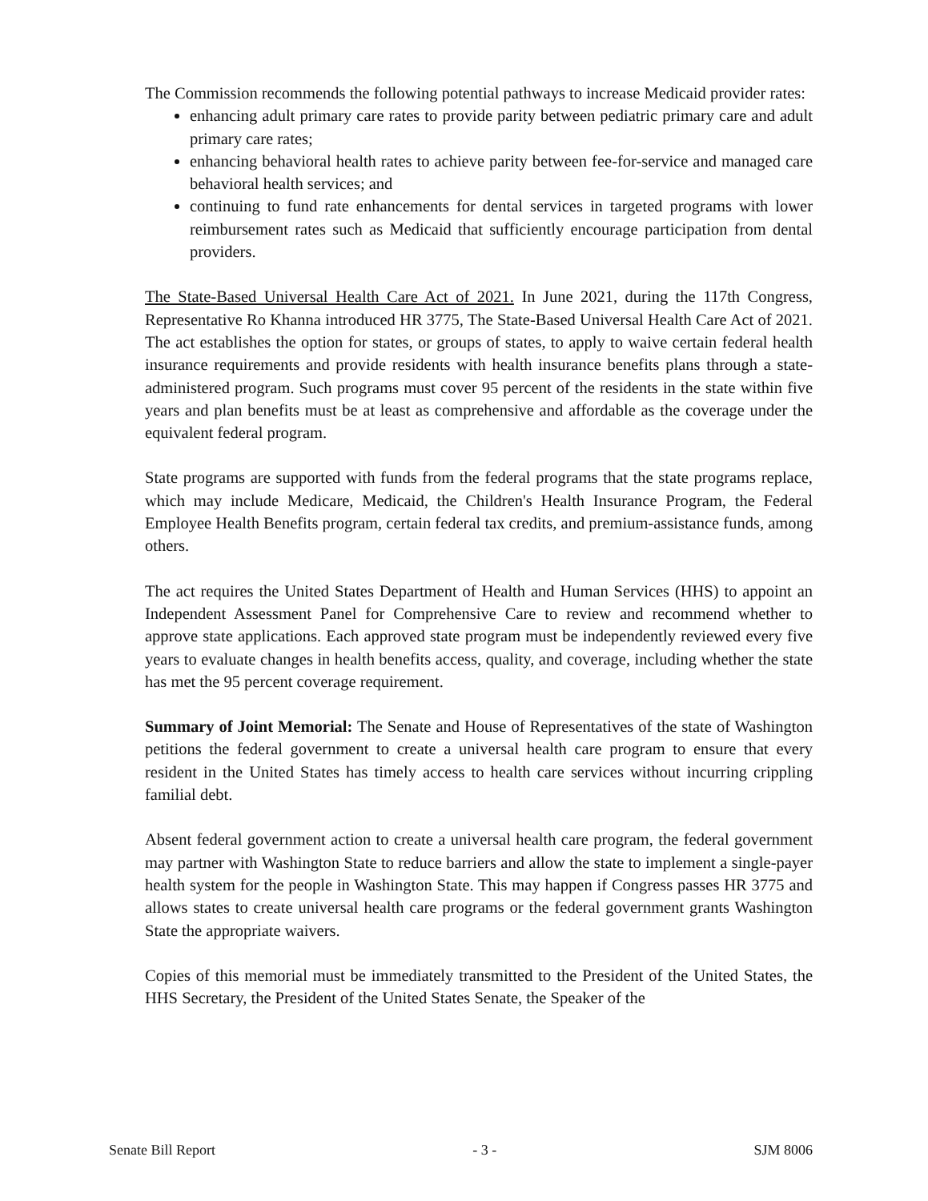The Commission recommends the following potential pathways to increase Medicaid provider rates:
enhancing adult primary care rates to provide parity between pediatric primary care and adult primary care rates;
enhancing behavioral health rates to achieve parity between fee-for-service and managed care behavioral health services; and
continuing to fund rate enhancements for dental services in targeted programs with lower reimbursement rates such as Medicaid that sufficiently encourage participation from dental providers.
The State-Based Universal Health Care Act of 2021. In June 2021, during the 117th Congress, Representative Ro Khanna introduced HR 3775, The State-Based Universal Health Care Act of 2021. The act establishes the option for states, or groups of states, to apply to waive certain federal health insurance requirements and provide residents with health insurance benefits plans through a state-administered program. Such programs must cover 95 percent of the residents in the state within five years and plan benefits must be at least as comprehensive and affordable as the coverage under the equivalent federal program.
State programs are supported with funds from the federal programs that the state programs replace, which may include Medicare, Medicaid, the Children's Health Insurance Program, the Federal Employee Health Benefits program, certain federal tax credits, and premium-assistance funds, among others.
The act requires the United States Department of Health and Human Services (HHS) to appoint an Independent Assessment Panel for Comprehensive Care to review and recommend whether to approve state applications. Each approved state program must be independently reviewed every five years to evaluate changes in health benefits access, quality, and coverage, including whether the state has met the 95 percent coverage requirement.
Summary of Joint Memorial: The Senate and House of Representatives of the state of Washington petitions the federal government to create a universal health care program to ensure that every resident in the United States has timely access to health care services without incurring crippling familial debt.
Absent federal government action to create a universal health care program, the federal government may partner with Washington State to reduce barriers and allow the state to implement a single-payer health system for the people in Washington State. This may happen if Congress passes HR 3775 and allows states to create universal health care programs or the federal government grants Washington State the appropriate waivers.
Copies of this memorial must be immediately transmitted to the President of the United States, the HHS Secretary, the President of the United States Senate, the Speaker of the
Senate Bill Report - 3 - SJM 8006